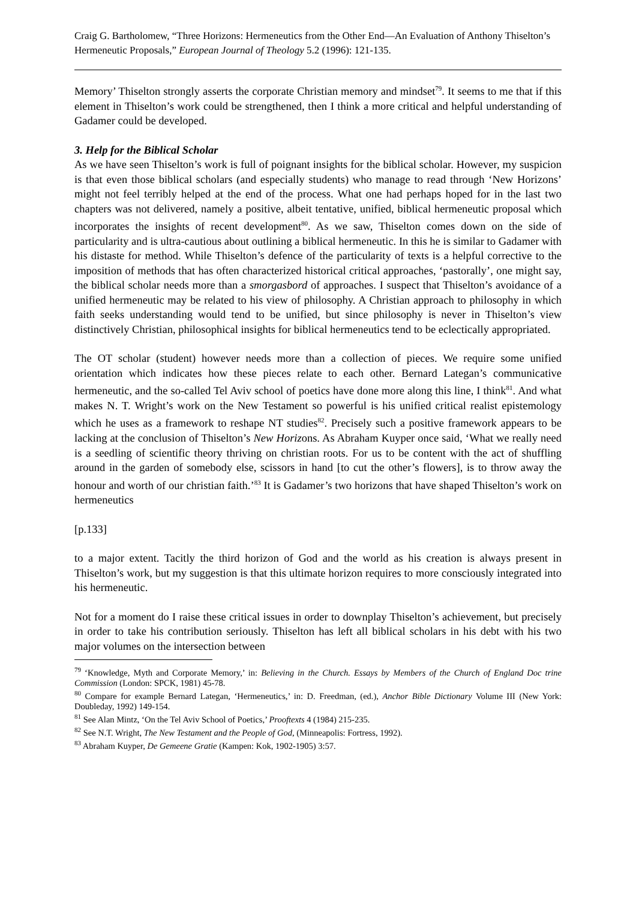Craig G. Bartholomew, “Three Horizons: Hermeneutics from the Other End―An Evaluation of Anthony Thiselton’s Hermeneutic Proposals,” European Journal of Theology 5.2 (1996): 121-135.
Memory’ Thiselton strongly asserts the corporate Christian memory and mindset<sup>79</sup>. It seems to me that if this element in Thiselton’s work could be strengthened, then I think a more critical and helpful understanding of Gadamer could be developed.
3. Help for the Biblical Scholar
As we have seen Thiselton’s work is full of poignant insights for the biblical scholar. However, my suspicion is that even those biblical scholars (and especially students) who manage to read through ‘New Horizons’ might not feel terribly helped at the end of the process. What one had perhaps hoped for in the last two chapters was not delivered, namely a positive, albeit tentative, unified, biblical hermeneutic proposal which incorporates the insights of recent development<sup>80</sup>. As we saw, Thiselton comes down on the side of particularity and is ultra-cautious about outlining a biblical hermeneutic. In this he is similar to Gadamer with his distaste for method. While Thiselton’s defence of the particularity of texts is a helpful corrective to the imposition of methods that has often characterized historical critical approaches, ‘pastorally’, one might say, the biblical scholar needs more than a smorgasbord of approaches. I suspect that Thiselton’s avoidance of a unified hermeneutic may be related to his view of philosophy. A Christian approach to philosophy in which faith seeks understanding would tend to be unified, but since philosophy is never in Thiselton’s view distinctively Christian, philosophical insights for biblical hermeneutics tend to be eclectically appropriated.
The OT scholar (student) however needs more than a collection of pieces. We require some unified orientation which indicates how these pieces relate to each other. Bernard Lategan’s communicative hermeneutic, and the so-called Tel Aviv school of poetics have done more along this line, I think<sup>81</sup>. And what makes N. T. Wright’s work on the New Testament so powerful is his unified critical realist epistemology which he uses as a framework to reshape NT studies<sup>82</sup>. Precisely such a positive framework appears to be lacking at the conclusion of Thiselton’s New Horizons. As Abraham Kuyper once said, ‘What we really need is a seedling of scientific theory thriving on christian roots. For us to be content with the act of shuffling around in the garden of somebody else, scissors in hand [to cut the other’s flowers], is to throw away the honour and worth of our christian faith.’<sup>83</sup> It is Gadamer’s two horizons that have shaped Thiselton’s work on hermeneutics
[p.133]
to a major extent. Tacitly the third horizon of God and the world as his creation is always present in Thiselton’s work, but my suggestion is that this ultimate horizon requires to more consciously integrated into his hermeneutic.
Not for a moment do I raise these critical issues in order to downplay Thiselton’s achievement, but precisely in order to take his contribution seriously. Thiselton has left all biblical scholars in his debt with his two major volumes on the intersection between
<sup>79</sup> ‘Knowledge, Myth and Corporate Memory,’ in: Believing in the Church. Essays by Members of the Church of England Doc trine Commission (London: SPCK, 1981) 45-78.
<sup>80</sup> Compare for example Bernard Lategan, ‘Hermeneutics,’ in: D. Freedman, (ed.), Anchor Bible Dictionary Volume III (New York: Doubleday, 1992) 149-154.
<sup>81</sup> See Alan Mintz, ‘On the Tel Aviv School of Poetics,’ Prooftexts 4 (1984) 215-235.
<sup>82</sup> See N.T. Wright, The New Testament and the People of God, (Minneapolis: Fortress, 1992).
<sup>83</sup> Abraham Kuyper, De Gemeene Gratie (Kampen: Kok, 1902-1905) 3:57.